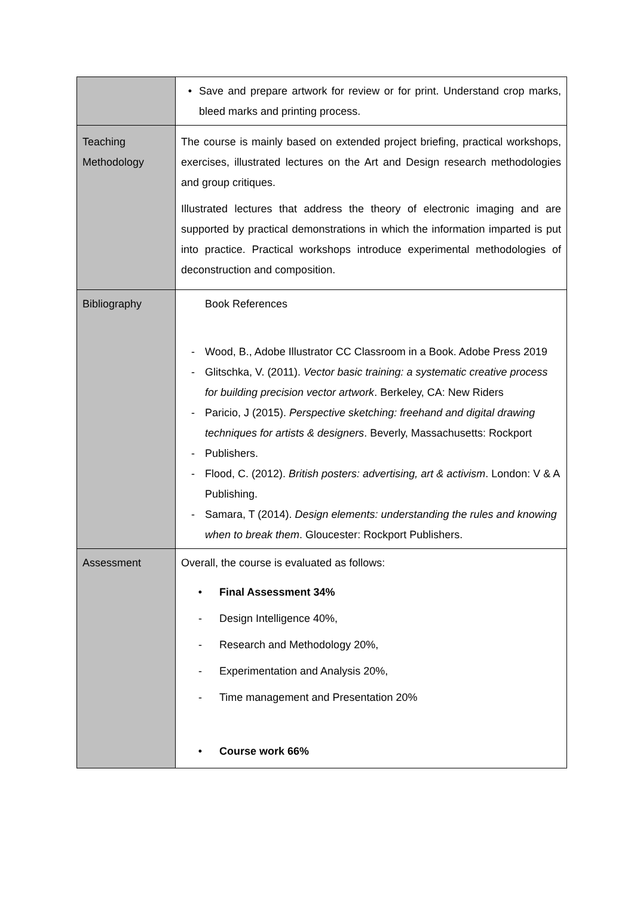| | • Save and prepare artwork for review or for print. Understand crop marks, bleed marks and printing process. |
| Teaching Methodology | The course is mainly based on extended project briefing, practical workshops, exercises, illustrated lectures on the Art and Design research methodologies and group critiques. Illustrated lectures that address the theory of electronic imaging and are supported by practical demonstrations in which the information imparted is put into practice. Practical workshops introduce experimental methodologies of deconstruction and composition. |
| Bibliography | Book References - Wood, B., Adobe Illustrator CC Classroom in a Book. Adobe Press 2019 - Glitschka, V. (2011). Vector basic training: a systematic creative process for building precision vector artwork . Berkeley, CA: New Riders - Paricio, J (2015). Perspective sketching: freehand and digital drawing techniques for artists & designers . Beverly, Massachusetts: Rockport - Publishers. - Flood, C. (2012). British posters: advertising, art & activism . London: V & A Publishing. - Samara, T (2014). Design elements: understanding the rules and knowing when to break them . Gloucester: Rockport Publishers. |
| Assessment | Overall, the course is evaluated as follows: • Final Assessment 34% - Design Intelligence 40%, - Research and Methodology 20%, - Experimentation and Analysis 20%, - Time management and Presentation 20% • Course work 66% |